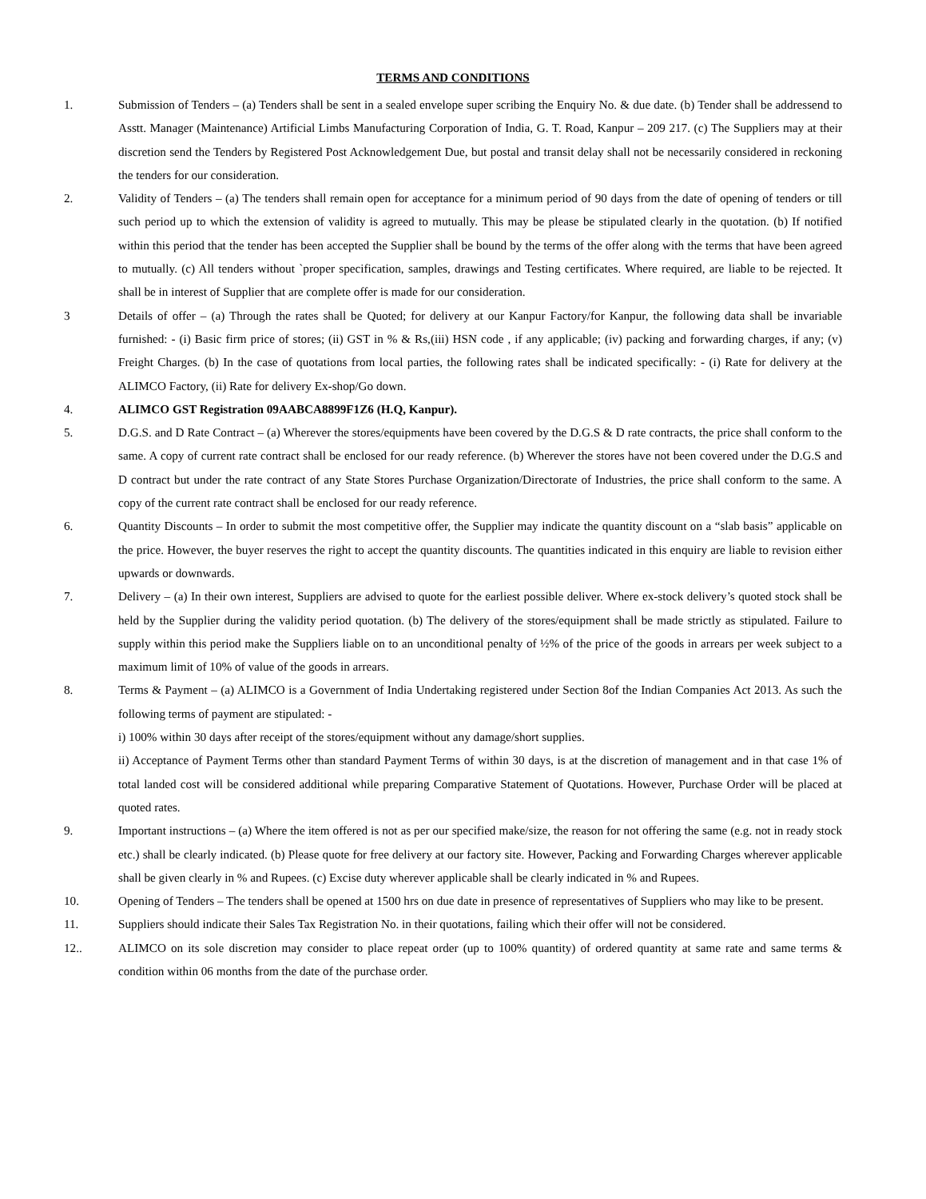TERMS AND CONDITIONS
1. Submission of Tenders – (a) Tenders shall be sent in a sealed envelope super scribing the Enquiry No. & due date. (b) Tender shall be addressend to Asstt. Manager (Maintenance) Artificial Limbs Manufacturing Corporation of India, G. T. Road, Kanpur – 209 217. (c) The Suppliers may at their discretion send the Tenders by Registered Post Acknowledgement Due, but postal and transit delay shall not be necessarily considered in reckoning the tenders for our consideration.
2. Validity of Tenders – (a) The tenders shall remain open for acceptance for a minimum period of 90 days from the date of opening of tenders or till such period up to which the extension of validity is agreed to mutually. This may be please be stipulated clearly in the quotation. (b) If notified within this period that the tender has been accepted the Supplier shall be bound by the terms of the offer along with the terms that have been agreed to mutually. (c) All tenders without `proper specification, samples, drawings and Testing certificates. Where required, are liable to be rejected. It shall be in interest of Supplier that are complete offer is made for our consideration.
3 Details of offer – (a) Through the rates shall be Quoted; for delivery at our Kanpur Factory/for Kanpur, the following data shall be invariable furnished: - (i) Basic firm price of stores; (ii) GST in % & Rs,(iii) HSN code , if any applicable; (iv) packing and forwarding charges, if any; (v) Freight Charges. (b) In the case of quotations from local parties, the following rates shall be indicated specifically: - (i) Rate for delivery at the ALIMCO Factory, (ii) Rate for delivery Ex-shop/Go down.
4. ALIMCO GST Registration 09AABCA8899F1Z6 (H.Q, Kanpur).
5. D.G.S. and D Rate Contract – (a) Wherever the stores/equipments have been covered by the D.G.S & D rate contracts, the price shall conform to the same. A copy of current rate contract shall be enclosed for our ready reference. (b) Wherever the stores have not been covered under the D.G.S and D contract but under the rate contract of any State Stores Purchase Organization/Directorate of Industries, the price shall conform to the same. A copy of the current rate contract shall be enclosed for our ready reference.
6. Quantity Discounts – In order to submit the most competitive offer, the Supplier may indicate the quantity discount on a “slab basis” applicable on the price. However, the buyer reserves the right to accept the quantity discounts. The quantities indicated in this enquiry are liable to revision either upwards or downwards.
7. Delivery – (a) In their own interest, Suppliers are advised to quote for the earliest possible deliver. Where ex-stock delivery’s quoted stock shall be held by the Supplier during the validity period quotation. (b) The delivery of the stores/equipment shall be made strictly as stipulated. Failure to supply within this period make the Suppliers liable on to an unconditional penalty of ½% of the price of the goods in arrears per week subject to a maximum limit of 10% of value of the goods in arrears.
8. Terms & Payment – (a) ALIMCO is a Government of India Undertaking registered under Section 8of the Indian Companies Act 2013. As such the following terms of payment are stipulated: -
i) 100% within 30 days after receipt of the stores/equipment without any damage/short supplies.
ii) Acceptance of Payment Terms other than standard Payment Terms of within 30 days, is at the discretion of management and in that case 1% of total landed cost will be considered additional while preparing Comparative Statement of Quotations. However, Purchase Order will be placed at quoted rates.
9. Important instructions – (a) Where the item offered is not as per our specified make/size, the reason for not offering the same (e.g. not in ready stock etc.) shall be clearly indicated. (b) Please quote for free delivery at our factory site. However, Packing and Forwarding Charges wherever applicable shall be given clearly in % and Rupees. (c) Excise duty wherever applicable shall be clearly indicated in % and Rupees.
10. Opening of Tenders – The tenders shall be opened at 1500 hrs on due date in presence of representatives of Suppliers who may like to be present.
11. Suppliers should indicate their Sales Tax Registration No. in their quotations, failing which their offer will not be considered.
12.. ALIMCO on its sole discretion may consider to place repeat order (up to 100% quantity) of ordered quantity at same rate and same terms & condition within 06 months from the date of the purchase order.